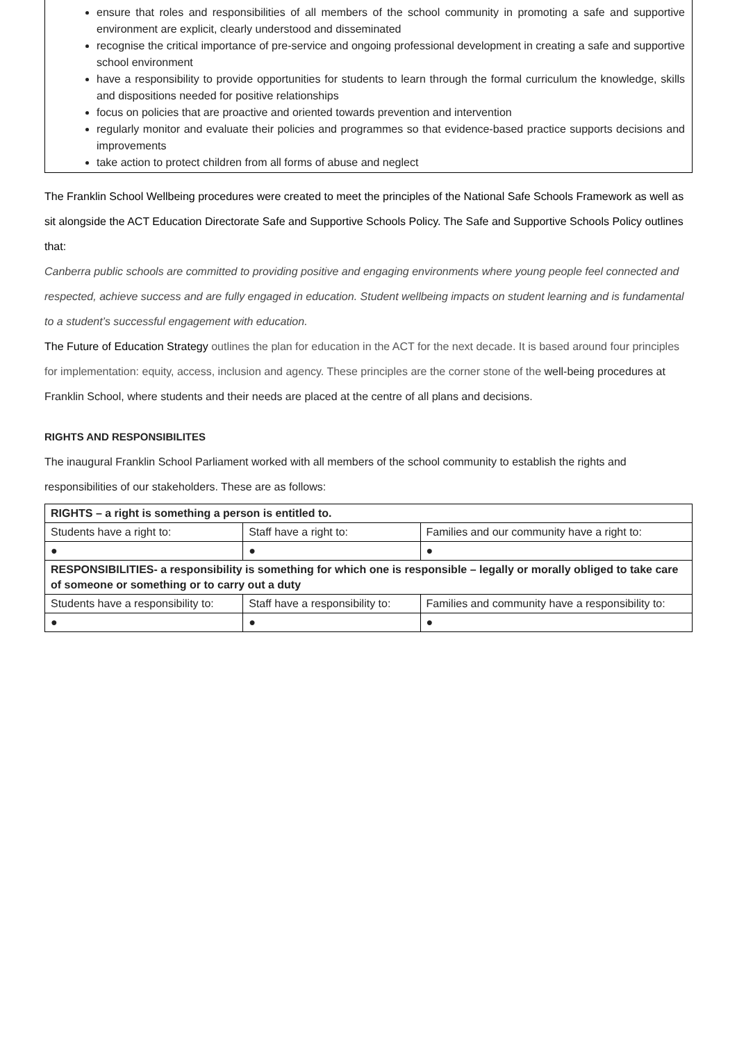ensure that roles and responsibilities of all members of the school community in promoting a safe and supportive environment are explicit, clearly understood and disseminated
recognise the critical importance of pre-service and ongoing professional development in creating a safe and supportive school environment
have a responsibility to provide opportunities for students to learn through the formal curriculum the knowledge, skills and dispositions needed for positive relationships
focus on policies that are proactive and oriented towards prevention and intervention
regularly monitor and evaluate their policies and programmes so that evidence-based practice supports decisions and improvements
take action to protect children from all forms of abuse and neglect
The Franklin School Wellbeing procedures were created to meet the principles of the National Safe Schools Framework as well as sit alongside the ACT Education Directorate Safe and Supportive Schools Policy. The Safe and Supportive Schools Policy outlines that:
Canberra public schools are committed to providing positive and engaging environments where young people feel connected and respected, achieve success and are fully engaged in education. Student wellbeing impacts on student learning and is fundamental to a student’s successful engagement with education.
The Future of Education Strategy outlines the plan for education in the ACT for the next decade. It is based around four principles for implementation: equity, access, inclusion and agency. These principles are the corner stone of the well-being procedures at Franklin School, where students and their needs are placed at the centre of all plans and decisions.
RIGHTS AND RESPONSIBILITES
The inaugural Franklin School Parliament worked with all members of the school community to establish the rights and responsibilities of our stakeholders. These are as follows:
| RIGHTS – a right is something a person is entitled to. | | |
| Students have a right to: | Staff have a right to: | Families and our community have a right to: |
| ● | ● | ● |
| RESPONSIBILITIES- a responsibility is something for which one is responsible – legally or morally obliged to take care of someone or something or to carry out a duty | | |
| Students have a responsibility to: | Staff have a responsibility to: | Families and community have a responsibility to: |
| ● | ● | ● |